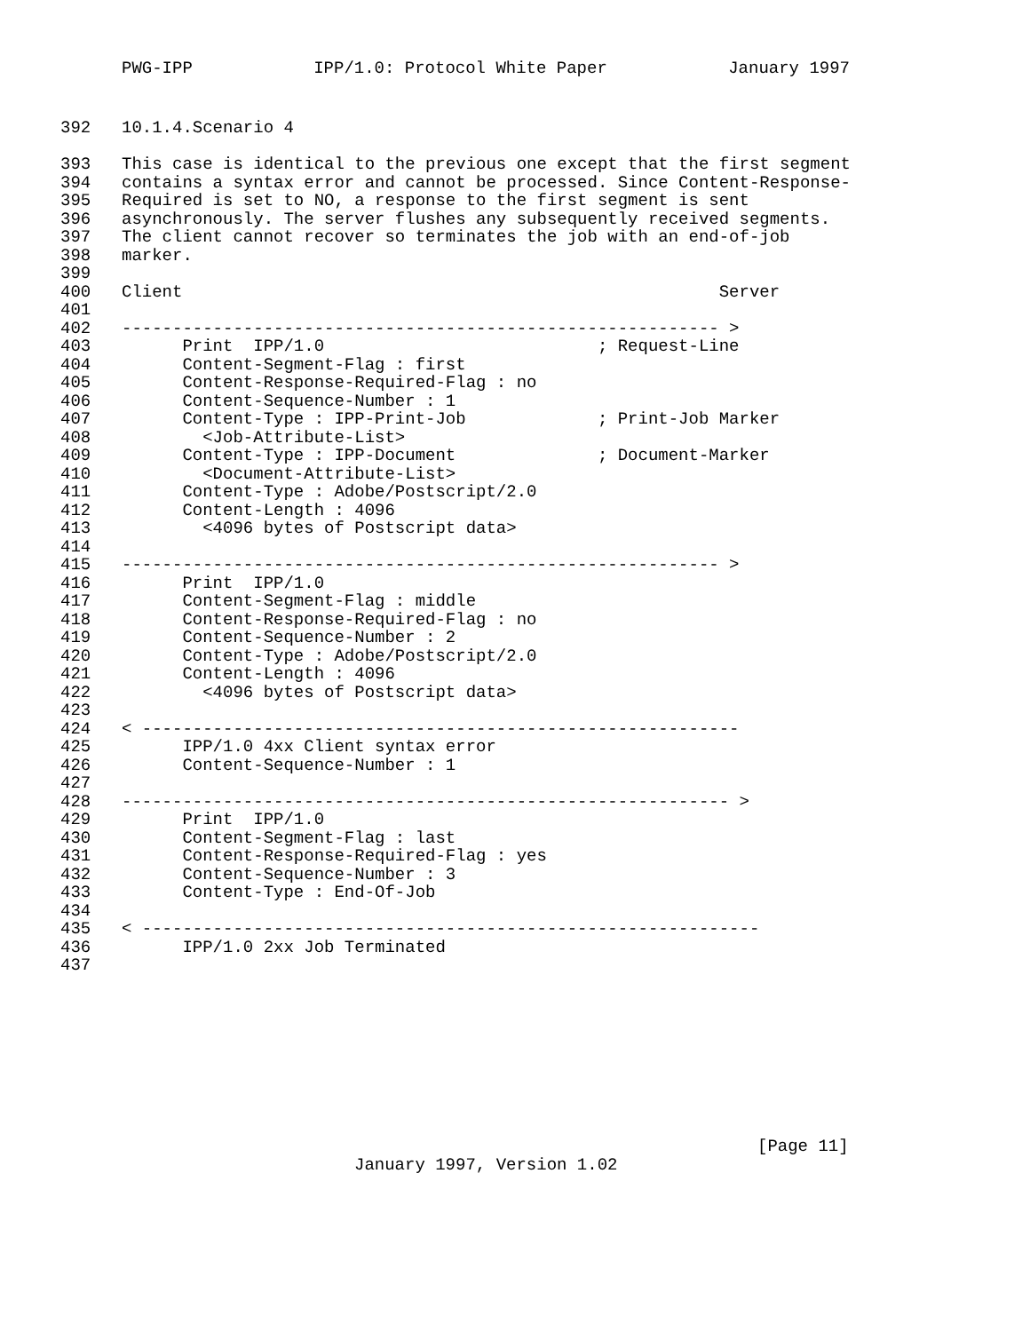PWG-IPP IPP/1.0: Protocol White Paper January 1997
392 10.1.4.Scenario 4
393 This case is identical to the previous one except that the first segment
394 contains a syntax error and cannot be processed. Since Content-Response-
395 Required is set to NO, a response to the first segment is sent
396 asynchronously. The server flushes any subsequently received segments.
397 The client cannot recover so terminates the job with an end-of-job
398 marker.
399
400 Client Server
401
402 ----------------------------------------------------------- >
403 Print IPP/1.0 ; Request-Line
404 Content-Segment-Flag : first
405 Content-Response-Required-Flag : no
406 Content-Sequence-Number : 1
407 Content-Type : IPP-Print-Job ; Print-Job Marker
408 <Job-Attribute-List>
409 Content-Type : IPP-Document ; Document-Marker
410 <Document-Attribute-List>
411 Content-Type : Adobe/Postscript/2.0
412 Content-Length : 4096
413 <4096 bytes of Postscript data>
414
415 ----------------------------------------------------------- >
416 Print IPP/1.0
417 Content-Segment-Flag : middle
418 Content-Response-Required-Flag : no
419 Content-Sequence-Number : 2
420 Content-Type : Adobe/Postscript/2.0
421 Content-Length : 4096
422 <4096 bytes of Postscript data>
423
424 < -----------------------------------------------------------
425 IPP/1.0 4xx Client syntax error
426 Content-Sequence-Number : 1
427
428 ------------------------------------------------------------ >
429 Print IPP/1.0
430 Content-Segment-Flag : last
431 Content-Response-Required-Flag : yes
432 Content-Sequence-Number : 3
433 Content-Type : End-Of-Job
434
435 < -------------------------------------------------------------
436 IPP/1.0 2xx Job Terminated
437
[Page 11]
January 1997, Version 1.02